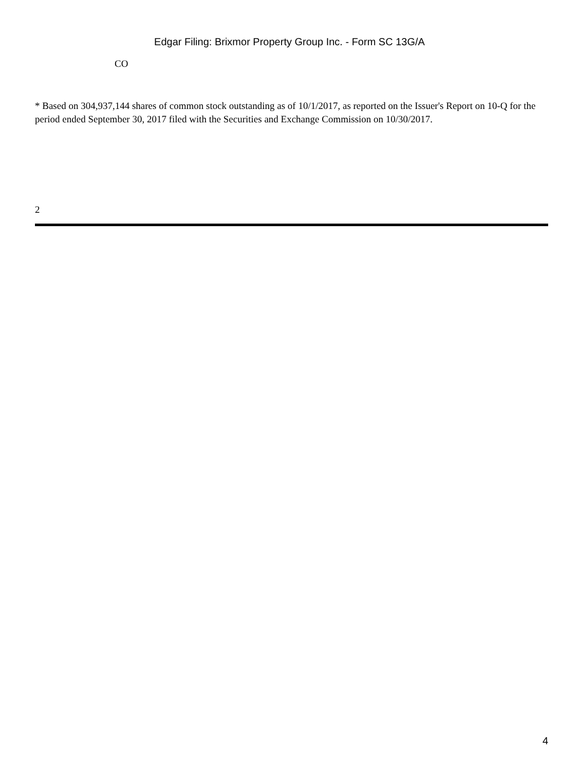Edgar Filing: Brixmor Property Group Inc. - Form SC 13G/A
CO
* Based on 304,937,144 shares of common stock outstanding as of 10/1/2017, as reported on the Issuer's Report on 10-Q for the period ended September 30, 2017 filed with the Securities and Exchange Commission on 10/30/2017.
2
4